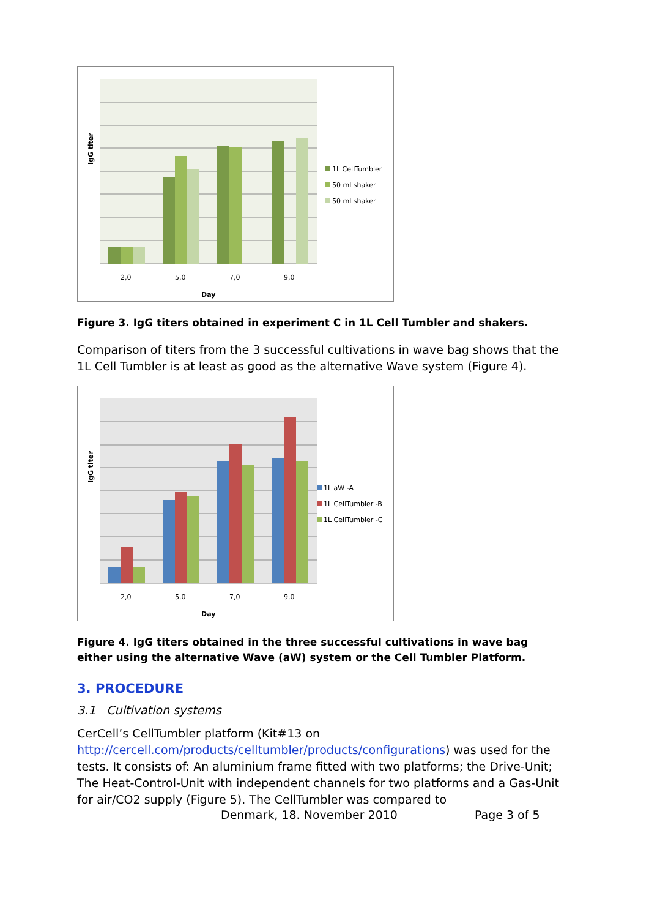2,0
5,0
7,0
9,0
Day
IgG titer
1L CellTumbler
50 ml shaker
50 ml shaker
Figure 3. IgG titers obtained in experiment C in 1L Cell Tumbler and shakers.
Comparison of titers from the 3 successful cultivations in wave bag shows that the 1L Cell Tumbler is at least as good as the alternative Wave system (Figure 4).
2,0
5,0
7,0
9,0
Day
IgG titer
1L aW -A
1L CellTumbler -B
1L CellTumbler -C
Figure 4. IgG titers obtained in the three successful cultivations in wave bag either using the alternative Wave (aW) system or the Cell Tumbler Platform.
3. PROCEDURE
3.1 Cultivation systems
CerCell’s CellTumbler platform (Kit#13 on http://cercell.com/products/celltumbler/products/configurations) was used for the tests. It consists of: An aluminium frame fitted with two platforms; the Drive-Unit; The Heat-Control-Unit with independent channels for two platforms and a Gas-Unit for air/CO2 supply (Figure 5). The CellTumbler was compared to
Denmark, 18. November 2010 Page 3 of 5